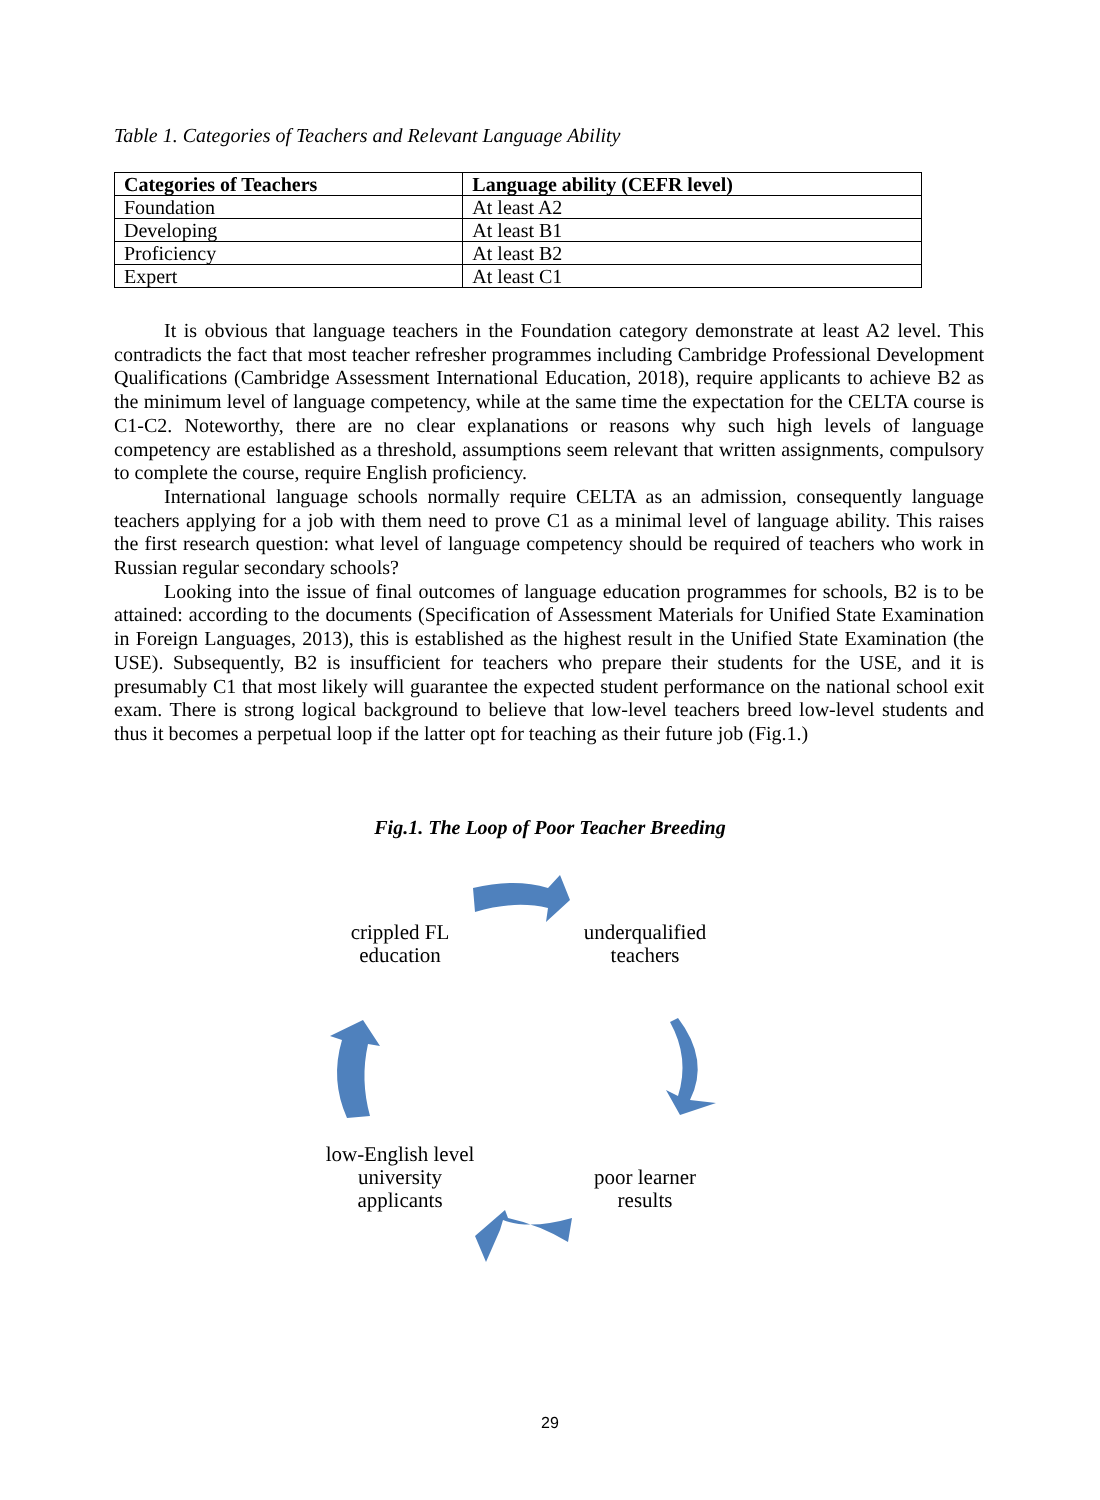Table 1. Categories of Teachers and Relevant Language Ability
| Categories of Teachers | Language ability (CEFR level) |
| --- | --- |
| Foundation | At least A2 |
| Developing | At least B1 |
| Proficiency | At least B2 |
| Expert | At least C1 |
It is obvious that language teachers in the Foundation category demonstrate at least A2 level. This contradicts the fact that most teacher refresher programmes including Cambridge Professional Development Qualifications (Cambridge Assessment International Education, 2018), require applicants to achieve B2 as the minimum level of language competency, while at the same time the expectation for the CELTA course is C1-C2. Noteworthy, there are no clear explanations or reasons why such high levels of language competency are established as a threshold, assumptions seem relevant that written assignments, compulsory to complete the course, require English proficiency.
International language schools normally require CELTA as an admission, consequently language teachers applying for a job with them need to prove C1 as a minimal level of language ability. This raises the first research question: what level of language competency should be required of teachers who work in Russian regular secondary schools?
Looking into the issue of final outcomes of language education programmes for schools, B2 is to be attained: according to the documents (Specification of Assessment Materials for Unified State Examination in Foreign Languages, 2013), this is established as the highest result in the Unified State Examination (the USE). Subsequently, B2 is insufficient for teachers who prepare their students for the USE, and it is presumably C1 that most likely will guarantee the expected student performance on the national school exit exam. There is strong logical background to believe that low-level teachers breed low-level students and thus it becomes a perpetual loop if the latter opt for teaching as their future job (Fig.1.)
Fig.1. The Loop of Poor Teacher Breeding
crippled FL education
underqualified teachers
low-English level university applicants
poor learner results
29